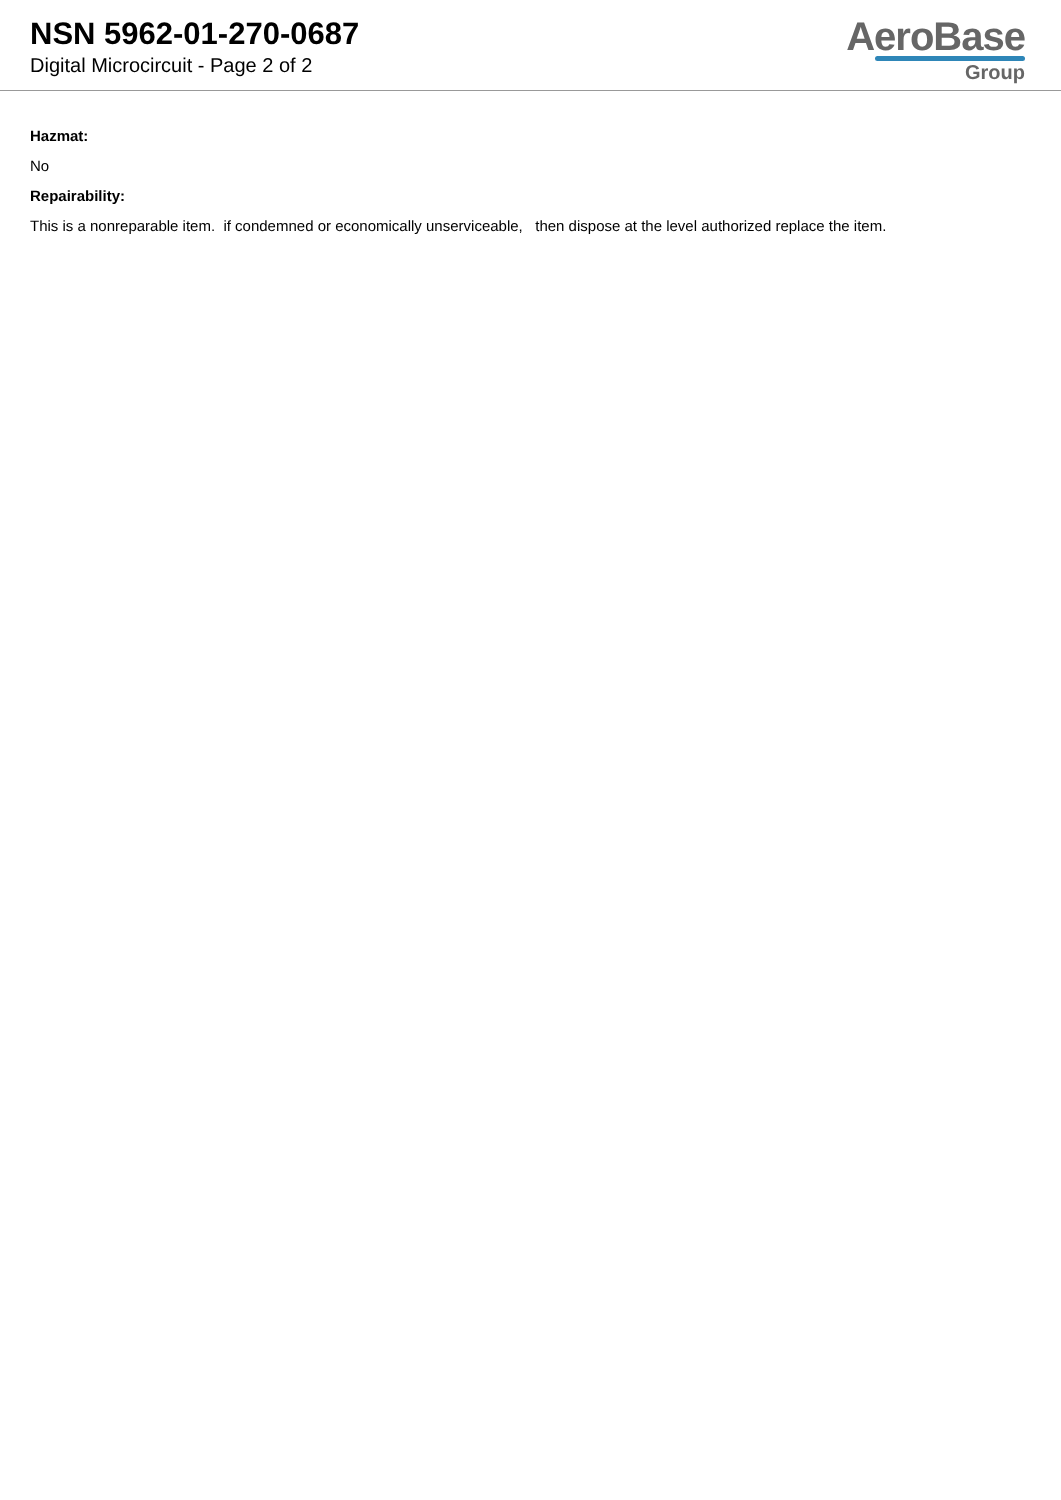NSN 5962-01-270-0687
Digital Microcircuit - Page 2 of 2
AeroBase
Group
Hazmat:
No
Repairability:
This is a nonreparable item. if condemned or economically unserviceable, then dispose at the level authorized replace the item.